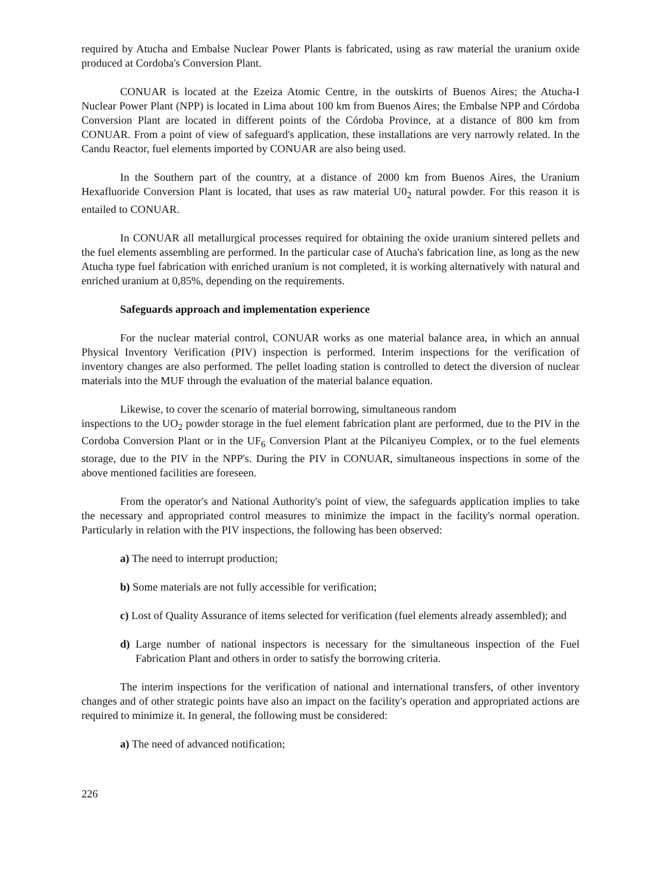required by Atucha and Embalse Nuclear Power Plants is fabricated, using as raw material the uranium oxide produced at Cordoba's Conversion Plant.
CONUAR is located at the Ezeiza Atomic Centre, in the outskirts of Buenos Aires; the Atucha-I Nuclear Power Plant (NPP) is located in Lima about 100 km from Buenos Aires; the Embalse NPP and Córdoba Conversion Plant are located in different points of the Córdoba Province, at a distance of 800 km from CONUAR. From a point of view of safeguard's application, these installations are very narrowly related. In the Candu Reactor, fuel elements imported by CONUAR are also being used.
In the Southern part of the country, at a distance of 2000 km from Buenos Aires, the Uranium Hexafluoride Conversion Plant is located, that uses as raw material U0<sub>2</sub> natural powder. For this reason it is entailed to CONUAR.
In CONUAR all metallurgical processes required for obtaining the oxide uranium sintered pellets and the fuel elements assembling are performed. In the particular case of Atucha's fabrication line, as long as the new Atucha type fuel fabrication with enriched uranium is not completed, it is working alternatively with natural and enriched uranium at 0,85%, depending on the requirements.
Safeguards approach and implementation experience
For the nuclear material control, CONUAR works as one material balance area, in which an annual Physical Inventory Verification (PIV) inspection is performed. Interim inspections for the verification of inventory changes are also performed. The pellet loading station is controlled to detect the diversion of nuclear materials into the MUF through the evaluation of the material balance equation.
Likewise, to cover the scenario of material borrowing, simultaneous random
inspections to the UO<sub>2</sub> powder storage in the fuel element fabrication plant are performed, due to the PIV in the Cordoba Conversion Plant or in the UF<sub>6</sub> Conversion Plant at the Pilcaniyeu Complex, or to the fuel elements storage, due to the PIV in the NPP's. During the PIV in CONUAR, simultaneous inspections in some of the above mentioned facilities are foreseen.
From the operator's and National Authority's point of view, the safeguards application implies to take the necessary and appropriated control measures to minimize the impact in the facility's normal operation. Particularly in relation with the PIV inspections, the following has been observed:
a) The need to interrupt production;
b) Some materials are not fully accessible for verification;
c) Lost of Quality Assurance of items selected for verification (fuel elements already assembled); and
d) Large number of national inspectors is necessary for the simultaneous inspection of the Fuel Fabrication Plant and others in order to satisfy the borrowing criteria.
The interim inspections for the verification of national and international transfers, of other inventory changes and of other strategic points have also an impact on the facility's operation and appropriated actions are required to minimize it. In general, the following must be considered:
a) The need of advanced notification;
226